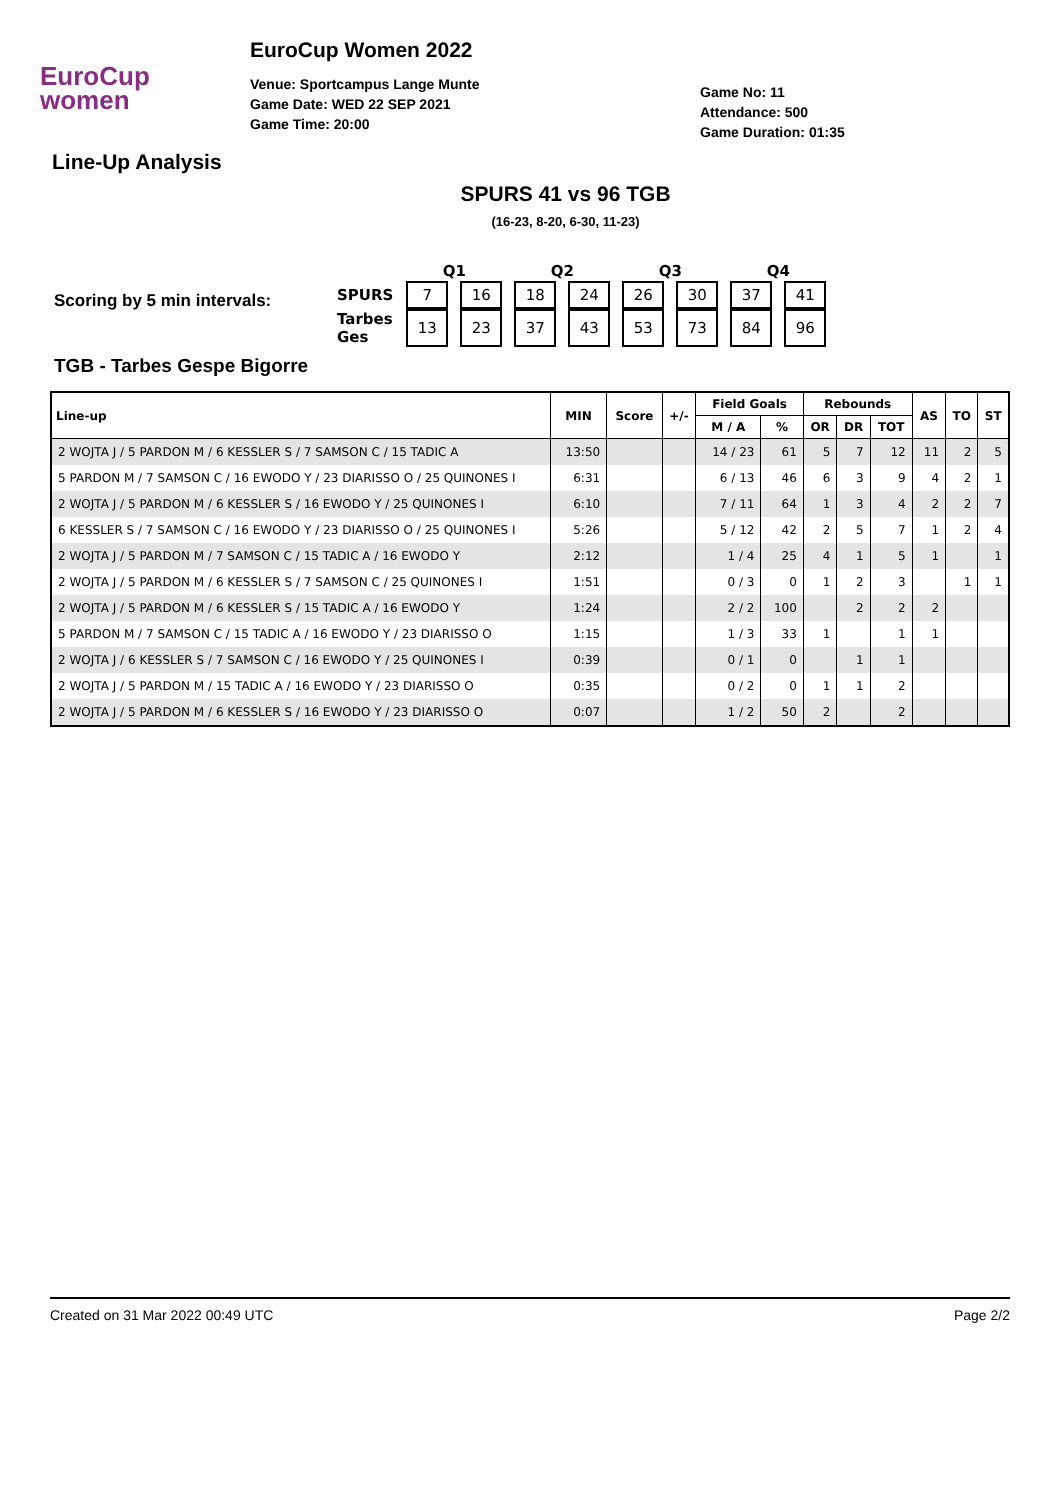EuroCup
women
EuroCup Women 2022
Venue: Sportcampus Lange Munte
Game Date: WED 22 SEP 2021
Game Time: 20:00
Game No: 11
Attendance: 500
Game Duration: 01:35
Line-Up Analysis
SPURS 41 vs 96 TGB
(16-23, 8-20, 6-30, 11-23)
Scoring by 5 min intervals:
| | Q1 | | Q2 | | Q3 | | Q4 | |
| --- | --- | --- | --- | --- | --- | --- | --- | --- |
| SPURS | 7 | 16 | 18 | 24 | 26 | 30 | 37 | 41 |
| Tarbes Ges | 13 | 23 | 37 | 43 | 53 | 73 | 84 | 96 |
TGB - Tarbes Gespe Bigorre
| Line-up | MIN | Score | +/- | Field Goals | | Rebounds | | | AS | TO | ST |
| --- | --- | --- | --- | --- | --- | --- | --- | --- | --- | --- | --- |
| | | | | M / A | % | OR | DR | TOT | | | |
| 2 WOJTA J / 5 PARDON M / 6 KESSLER S / 7 SAMSON C / 15 TADIC A | 13:50 | | | 14 / 23 | 61 | 5 | 7 | 12 | 11 | 2 | 5 |
| 5 PARDON M / 7 SAMSON C / 16 EWODO Y / 23 DIARISSO O / 25 QUINONES I | 6:31 | | | 6 / 13 | 46 | 6 | 3 | 9 | 4 | 2 | 1 |
| 2 WOJTA J / 5 PARDON M / 6 KESSLER S / 16 EWODO Y / 25 QUINONES I | 6:10 | | | 7 / 11 | 64 | 1 | 3 | 4 | 2 | 2 | 7 |
| 6 KESSLER S / 7 SAMSON C / 16 EWODO Y / 23 DIARISSO O / 25 QUINONES I | 5:26 | | | 5 / 12 | 42 | 2 | 5 | 7 | 1 | 2 | 4 |
| 2 WOJTA J / 5 PARDON M / 7 SAMSON C / 15 TADIC A / 16 EWODO Y | 2:12 | | | 1 / 4 | 25 | 4 | 1 | 5 | 1 | | 1 |
| 2 WOJTA J / 5 PARDON M / 6 KESSLER S / 7 SAMSON C / 25 QUINONES I | 1:51 | | | 0 / 3 | 0 | 1 | 2 | 3 | | 1 | 1 |
| 2 WOJTA J / 5 PARDON M / 6 KESSLER S / 15 TADIC A / 16 EWODO Y | 1:24 | | | 2 / 2 | 100 | | 2 | 2 | 2 | | |
| 5 PARDON M / 7 SAMSON C / 15 TADIC A / 16 EWODO Y / 23 DIARISSO O | 1:15 | | | 1 / 3 | 33 | 1 | | 1 | 1 | | |
| 2 WOJTA J / 6 KESSLER S / 7 SAMSON C / 16 EWODO Y / 25 QUINONES I | 0:39 | | | 0 / 1 | 0 | | 1 | 1 | | | |
| 2 WOJTA J / 5 PARDON M / 15 TADIC A / 16 EWODO Y / 23 DIARISSO O | 0:35 | | | 0 / 2 | 0 | 1 | 1 | 2 | | | |
| 2 WOJTA J / 5 PARDON M / 6 KESSLER S / 16 EWODO Y / 23 DIARISSO O | 0:07 | | | 1 / 2 | 50 | 2 | | 2 | | | |
Created on 31 Mar 2022 00:49 UTC Page 2/2